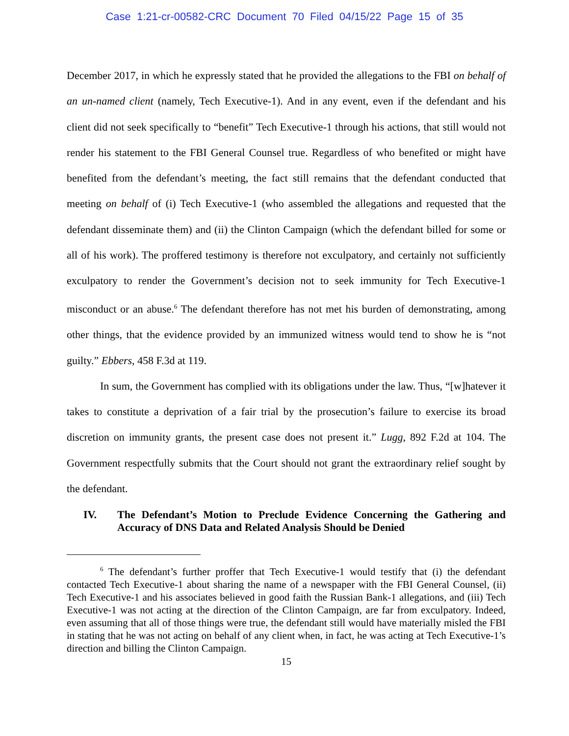Case 1:21-cr-00582-CRC Document 70 Filed 04/15/22 Page 15 of 35
December 2017, in which he expressly stated that he provided the allegations to the FBI on behalf of an un-named client (namely, Tech Executive-1). And in any event, even if the defendant and his client did not seek specifically to “benefit” Tech Executive-1 through his actions, that still would not render his statement to the FBI General Counsel true. Regardless of who benefited or might have benefited from the defendant’s meeting, the fact still remains that the defendant conducted that meeting on behalf of (i) Tech Executive-1 (who assembled the allegations and requested that the defendant disseminate them) and (ii) the Clinton Campaign (which the defendant billed for some or all of his work). The proffered testimony is therefore not exculpatory, and certainly not sufficiently exculpatory to render the Government’s decision not to seek immunity for Tech Executive-1 misconduct or an abuse.<sup>6</sup> The defendant therefore has not met his burden of demonstrating, among other things, that the evidence provided by an immunized witness would tend to show he is “not guilty.” Ebbers, 458 F.3d at 119.
In sum, the Government has complied with its obligations under the law. Thus, “[w]hatever it takes to constitute a deprivation of a fair trial by the prosecution’s failure to exercise its broad discretion on immunity grants, the present case does not present it.” Lugg, 892 F.2d at 104. The Government respectfully submits that the Court should not grant the extraordinary relief sought by the defendant.
IV. The Defendant’s Motion to Preclude Evidence Concerning the Gathering and Accuracy of DNS Data and Related Analysis Should be Denied
<sup>6</sup> The defendant’s further proffer that Tech Executive-1 would testify that (i) the defendant contacted Tech Executive-1 about sharing the name of a newspaper with the FBI General Counsel, (ii) Tech Executive-1 and his associates believed in good faith the Russian Bank-1 allegations, and (iii) Tech Executive-1 was not acting at the direction of the Clinton Campaign, are far from exculpatory. Indeed, even assuming that all of those things were true, the defendant still would have materially misled the FBI in stating that he was not acting on behalf of any client when, in fact, he was acting at Tech Executive-1’s direction and billing the Clinton Campaign.
15